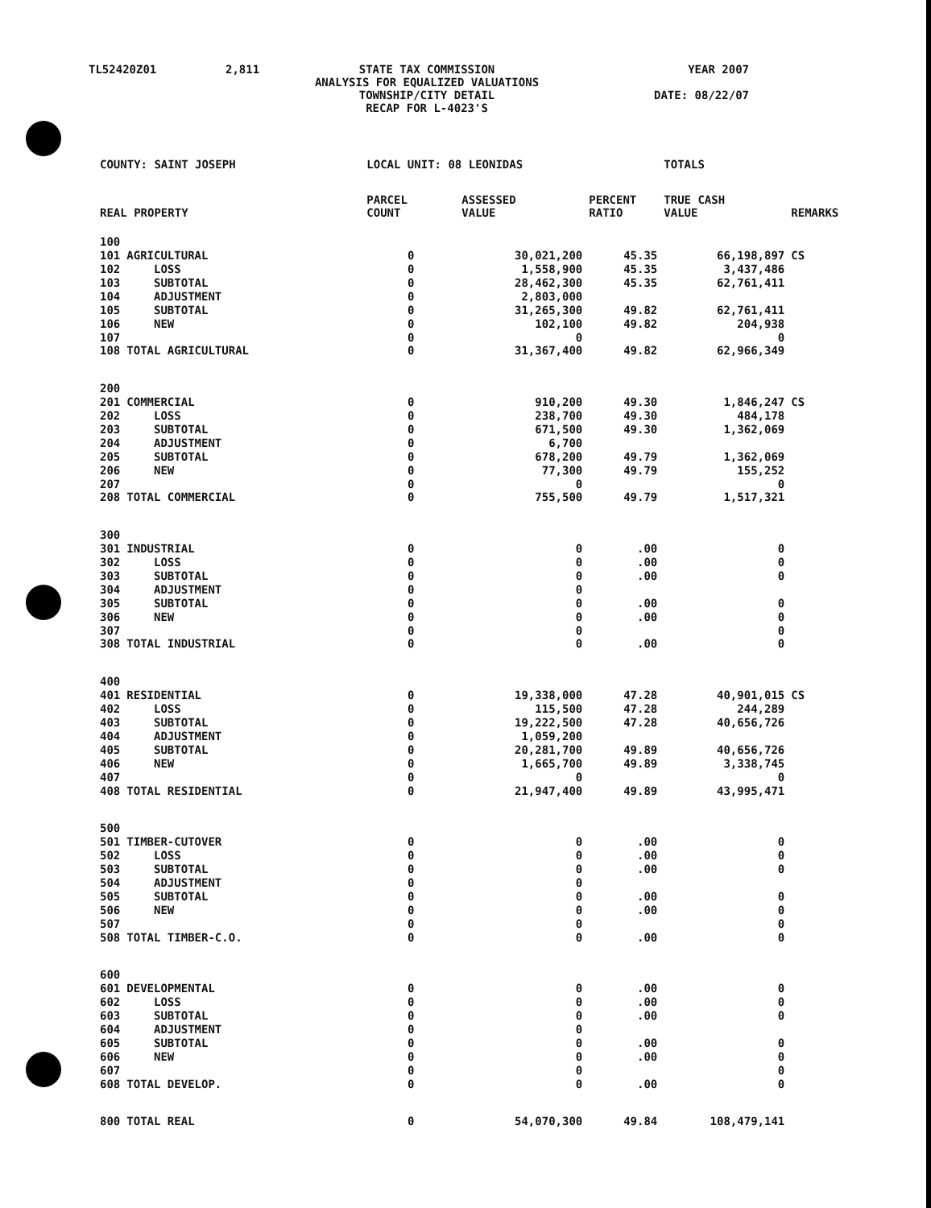| TL52420Z01 | 2,811 | STATE TAX COMMISSION ANALYSIS FOR EQUALIZED VALUATIONS TOWNSHIP/CITY DETAIL RECAP FOR L-4023'S | YEAR 2007 DATE: 08/22/07 |
| COUNTY: SAINT JOSEPH | | LOCAL UNIT: 08 LEONIDAS | | | TOTALS | |
| --- | --- | --- | --- | --- | --- | --- |
| REAL PROPERTY | | PARCEL COUNT | ASSESSED VALUE | PERCENT RATIO | TRUE CASH VALUE | REMARKS |
| 100 | | | | | | |
| 101 | AGRICULTURAL | 0 | 30,021,200 | 45.35 | 66,198,897 | CS |
| 102 | LOSS | 0 | 1,558,900 | 45.35 | 3,437,486 | |
| 103 | SUBTOTAL | 0 | 28,462,300 | 45.35 | 62,761,411 | |
| 104 | ADJUSTMENT | 0 | 2,803,000 | | | |
| 105 | SUBTOTAL | 0 | 31,265,300 | 49.82 | 62,761,411 | |
| 106 | NEW | 0 | 102,100 | 49.82 | 204,938 | |
| 107 | | 0 | 0 | | 0 | |
| 108 | TOTAL AGRICULTURAL | 0 | 31,367,400 | 49.82 | 62,966,349 | |
| 200 | | | | | | |
| 201 | COMMERCIAL | 0 | 910,200 | 49.30 | 1,846,247 | CS |
| 202 | LOSS | 0 | 238,700 | 49.30 | 484,178 | |
| 203 | SUBTOTAL | 0 | 671,500 | 49.30 | 1,362,069 | |
| 204 | ADJUSTMENT | 0 | 6,700 | | | |
| 205 | SUBTOTAL | 0 | 678,200 | 49.79 | 1,362,069 | |
| 206 | NEW | 0 | 77,300 | 49.79 | 155,252 | |
| 207 | | 0 | 0 | | 0 | |
| 208 | TOTAL COMMERCIAL | 0 | 755,500 | 49.79 | 1,517,321 | |
| 300 | | | | | | |
| 301 | INDUSTRIAL | 0 | 0 | .00 | 0 | |
| 302 | LOSS | 0 | 0 | .00 | 0 | |
| 303 | SUBTOTAL | 0 | 0 | .00 | 0 | |
| 304 | ADJUSTMENT | 0 | 0 | | | |
| 305 | SUBTOTAL | 0 | 0 | .00 | 0 | |
| 306 | NEW | 0 | 0 | .00 | 0 | |
| 307 | | 0 | 0 | | 0 | |
| 308 | TOTAL INDUSTRIAL | 0 | 0 | .00 | 0 | |
| 400 | | | | | | |
| 401 | RESIDENTIAL | 0 | 19,338,000 | 47.28 | 40,901,015 | CS |
| 402 | LOSS | 0 | 115,500 | 47.28 | 244,289 | |
| 403 | SUBTOTAL | 0 | 19,222,500 | 47.28 | 40,656,726 | |
| 404 | ADJUSTMENT | 0 | 1,059,200 | | | |
| 405 | SUBTOTAL | 0 | 20,281,700 | 49.89 | 40,656,726 | |
| 406 | NEW | 0 | 1,665,700 | 49.89 | 3,338,745 | |
| 407 | | 0 | 0 | | 0 | |
| 408 | TOTAL RESIDENTIAL | 0 | 21,947,400 | 49.89 | 43,995,471 | |
| 500 | | | | | | |
| 501 | TIMBER-CUTOVER | 0 | 0 | .00 | 0 | |
| 502 | LOSS | 0 | 0 | .00 | 0 | |
| 503 | SUBTOTAL | 0 | 0 | .00 | 0 | |
| 504 | ADJUSTMENT | 0 | 0 | | | |
| 505 | SUBTOTAL | 0 | 0 | .00 | 0 | |
| 506 | NEW | 0 | 0 | .00 | 0 | |
| 507 | | 0 | 0 | | 0 | |
| 508 | TOTAL TIMBER-C.O. | 0 | 0 | .00 | 0 | |
| 600 | | | | | | |
| 601 | DEVELOPMENTAL | 0 | 0 | .00 | 0 | |
| 602 | LOSS | 0 | 0 | .00 | 0 | |
| 603 | SUBTOTAL | 0 | 0 | .00 | 0 | |
| 604 | ADJUSTMENT | 0 | 0 | | | |
| 605 | SUBTOTAL | 0 | 0 | .00 | 0 | |
| 606 | NEW | 0 | 0 | .00 | 0 | |
| 607 | | 0 | 0 | | 0 | |
| 608 | TOTAL DEVELOP. | 0 | 0 | .00 | 0 | |
| 800 | TOTAL REAL | 0 | 54,070,300 | 49.84 | 108,479,141 | |